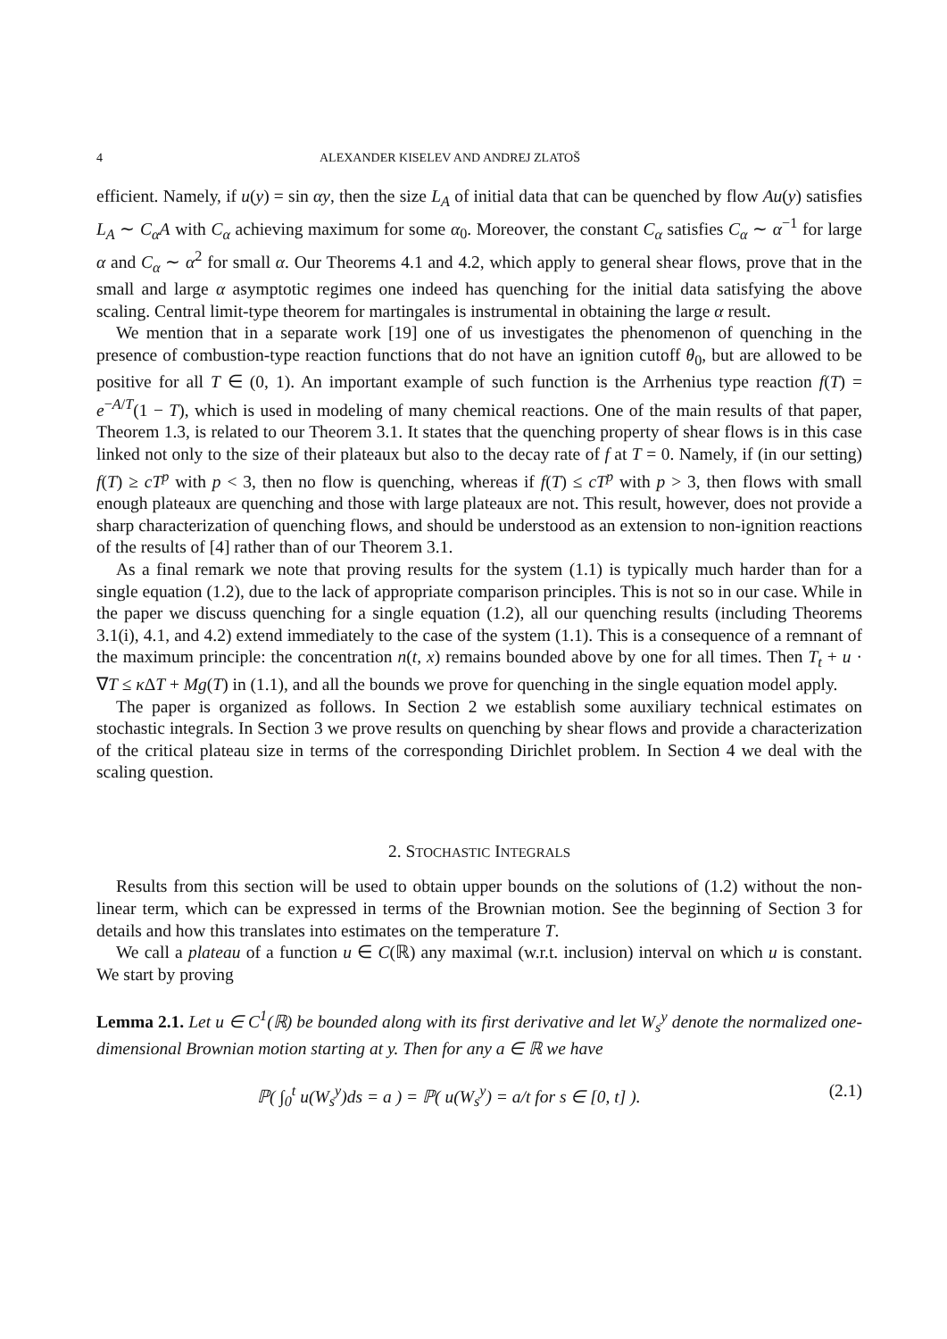4 ALEXANDER KISELEV AND ANDREJ ZLATOŠ
efficient. Namely, if u(y) = sin αy, then the size L<sub>A</sub> of initial data that can be quenched by flow Au(y) satisfies L<sub>A</sub> ∼ C<sub>α</sub>A with C<sub>α</sub> achieving maximum for some α<sub>0</sub>. Moreover, the constant C<sub>α</sub> satisfies C<sub>α</sub> ∼ α<sup>−1</sup> for large α and C<sub>α</sub> ∼ α<sup>2</sup> for small α. Our Theorems 4.1 and 4.2, which apply to general shear flows, prove that in the small and large α asymptotic regimes one indeed has quenching for the initial data satisfying the above scaling. Central limit-type theorem for martingales is instrumental in obtaining the large α result.
We mention that in a separate work [19] one of us investigates the phenomenon of quenching in the presence of combustion-type reaction functions that do not have an ignition cutoff θ<sub>0</sub>, but are allowed to be positive for all T ∈ (0, 1). An important example of such function is the Arrhenius type reaction f(T) = e<sup>−A/T</sup>(1 − T), which is used in modeling of many chemical reactions. One of the main results of that paper, Theorem 1.3, is related to our Theorem 3.1. It states that the quenching property of shear flows is in this case linked not only to the size of their plateaux but also to the decay rate of f at T = 0. Namely, if (in our setting) f(T) ≥ cT<sup>p</sup> with p < 3, then no flow is quenching, whereas if f(T) ≤ cT<sup>p</sup> with p > 3, then flows with small enough plateaux are quenching and those with large plateaux are not. This result, however, does not provide a sharp characterization of quenching flows, and should be understood as an extension to non-ignition reactions of the results of [4] rather than of our Theorem 3.1.
As a final remark we note that proving results for the system (1.1) is typically much harder than for a single equation (1.2), due to the lack of appropriate comparison principles. This is not so in our case. While in the paper we discuss quenching for a single equation (1.2), all our quenching results (including Theorems 3.1(i), 4.1, and 4.2) extend immediately to the case of the system (1.1). This is a consequence of a remnant of the maximum principle: the concentration n(t, x) remains bounded above by one for all times. Then T<sub>t</sub> + u · ∇T ≤ κ ΔT + Mg(T) in (1.1), and all the bounds we prove for quenching in the single equation model apply.
The paper is organized as follows. In Section 2 we establish some auxiliary technical estimates on stochastic integrals. In Section 3 we prove results on quenching by shear flows and provide a characterization of the critical plateau size in terms of the corresponding Dirichlet problem. In Section 4 we deal with the scaling question.
2. STOCHASTIC INTEGRALS
Results from this section will be used to obtain upper bounds on the solutions of (1.2) without the non-linear term, which can be expressed in terms of the Brownian motion. See the beginning of Section 3 for details and how this translates into estimates on the temperature T.
We call a plateau of a function u ∈ C(ℝ) any maximal (w.r.t. inclusion) interval on which u is constant. We start by proving
Lemma 2.1. Let u ∈ C<sup>1</sup>(ℝ) be bounded along with its first derivative and let W<sub>s</sub><sup>y</sup> denote the normalized one-dimensional Brownian motion starting at y. Then for any a ∈ ℝ we have
ℙ( ∫<sub>0</sub><sup>t</sup> u(W<sub>s</sub><sup>y</sup>)ds = a ) = ℙ( u(W<sub>s</sub><sup>y</sup>) = a/t for s ∈ [0, t] ). (2.1)